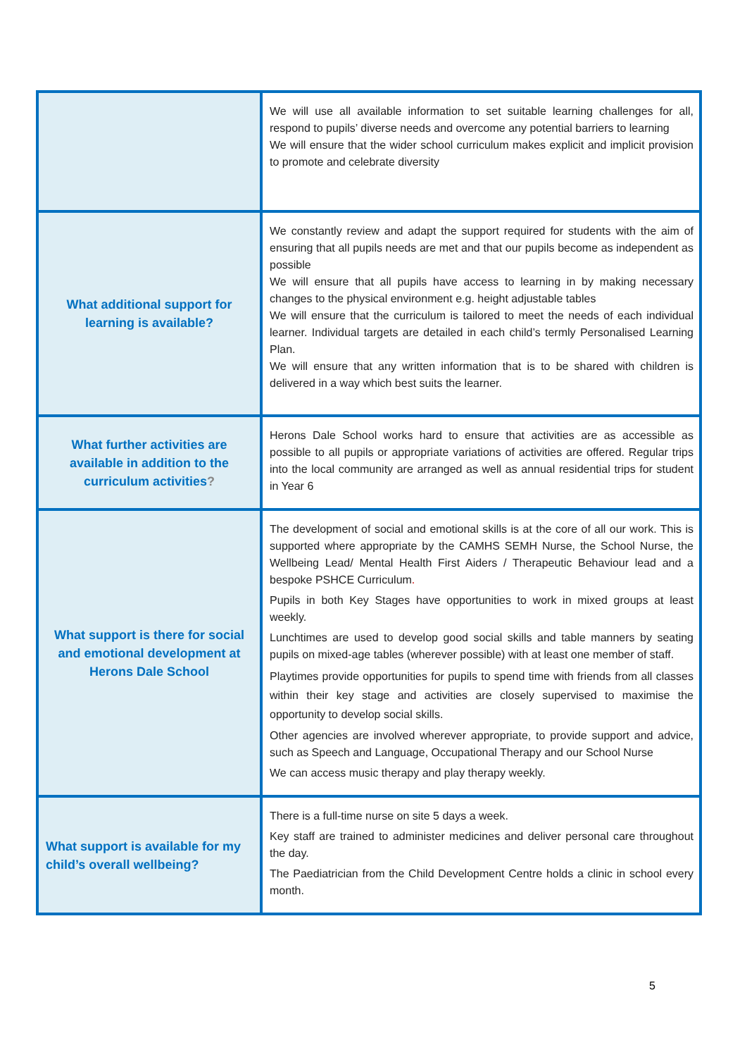| | We will use all available information to set suitable learning challenges for all, respond to pupils’ diverse needs and overcome any potential barriers to learning We will ensure that the wider school curriculum makes explicit and implicit provision to promote and celebrate diversity |
| What additional support for learning is available? | We constantly review and adapt the support required for students with the aim of ensuring that all pupils needs are met and that our pupils become as independent as possible We will ensure that all pupils have access to learning in by making necessary changes to the physical environment e.g. height adjustable tables We will ensure that the curriculum is tailored to meet the needs of each individual learner. Individual targets are detailed in each child’s termly Personalised Learning Plan. We will ensure that any written information that is to be shared with children is delivered in a way which best suits the learner. |
| What further activities are available in addition to the curriculum activities ? | Herons Dale School works hard to ensure that activities are as accessible as possible to all pupils or appropriate variations of activities are offered. Regular trips into the local community are arranged as well as annual residential trips for student in Year 6 |
| What support is there for social and emotional development at Herons Dale School | The development of social and emotional skills is at the core of all our work. This is supported where appropriate by the CAMHS SEMH Nurse, the School Nurse, the Wellbeing Lead/ Mental Health First Aiders / Therapeutic Behaviour lead and a bespoke PSHCE Curriculum . Pupils in both Key Stages have opportunities to work in mixed groups at least weekly. Lunchtimes are used to develop good social skills and table manners by seating pupils on mixed-age tables (wherever possible) with at least one member of staff. Playtimes provide opportunities for pupils to spend time with friends from all classes within their key stage and activities are closely supervised to maximise the opportunity to develop social skills. Other agencies are involved wherever appropriate, to provide support and advice, such as Speech and Language, Occupational Therapy and our School Nurse We can access music therapy and play therapy weekly. |
| What support is available for my child’s overall wellbeing? | There is a full-time nurse on site 5 days a week. Key staff are trained to administer medicines and deliver personal care throughout the day. The Paediatrician from the Child Development Centre holds a clinic in school every month. |
5